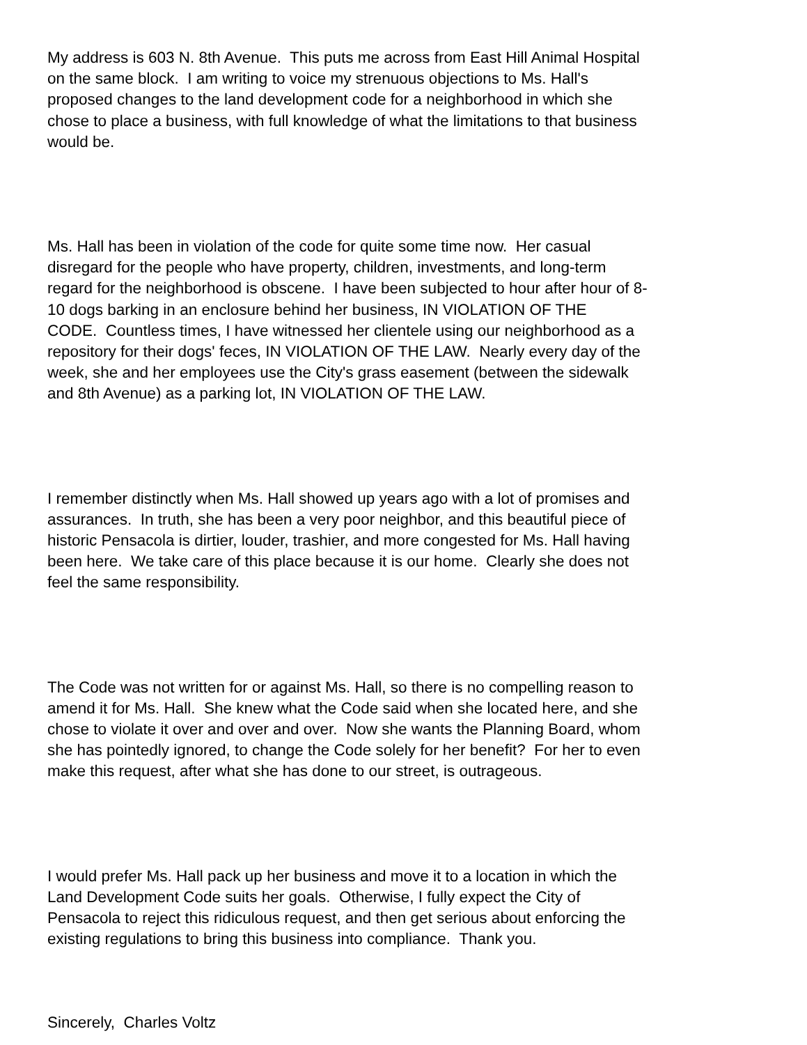My address is 603 N. 8th Avenue. This puts me across from East Hill Animal Hospital on the same block. I am writing to voice my strenuous objections to Ms. Hall's proposed changes to the land development code for a neighborhood in which she chose to place a business, with full knowledge of what the limitations to that business would be.
Ms. Hall has been in violation of the code for quite some time now. Her casual disregard for the people who have property, children, investments, and long-term regard for the neighborhood is obscene. I have been subjected to hour after hour of 8- 10 dogs barking in an enclosure behind her business, IN VIOLATION OF THE CODE. Countless times, I have witnessed her clientele using our neighborhood as a repository for their dogs' feces, IN VIOLATION OF THE LAW. Nearly every day of the week, she and her employees use the City's grass easement (between the sidewalk and 8th Avenue) as a parking lot, IN VIOLATION OF THE LAW.
I remember distinctly when Ms. Hall showed up years ago with a lot of promises and assurances. In truth, she has been a very poor neighbor, and this beautiful piece of historic Pensacola is dirtier, louder, trashier, and more congested for Ms. Hall having been here. We take care of this place because it is our home. Clearly she does not feel the same responsibility.
The Code was not written for or against Ms. Hall, so there is no compelling reason to amend it for Ms. Hall. She knew what the Code said when she located here, and she chose to violate it over and over and over. Now she wants the Planning Board, whom she has pointedly ignored, to change the Code solely for her benefit? For her to even make this request, after what she has done to our street, is outrageous.
I would prefer Ms. Hall pack up her business and move it to a location in which the Land Development Code suits her goals. Otherwise, I fully expect the City of Pensacola to reject this ridiculous request, and then get serious about enforcing the existing regulations to bring this business into compliance. Thank you.
Sincerely, Charles Voltz